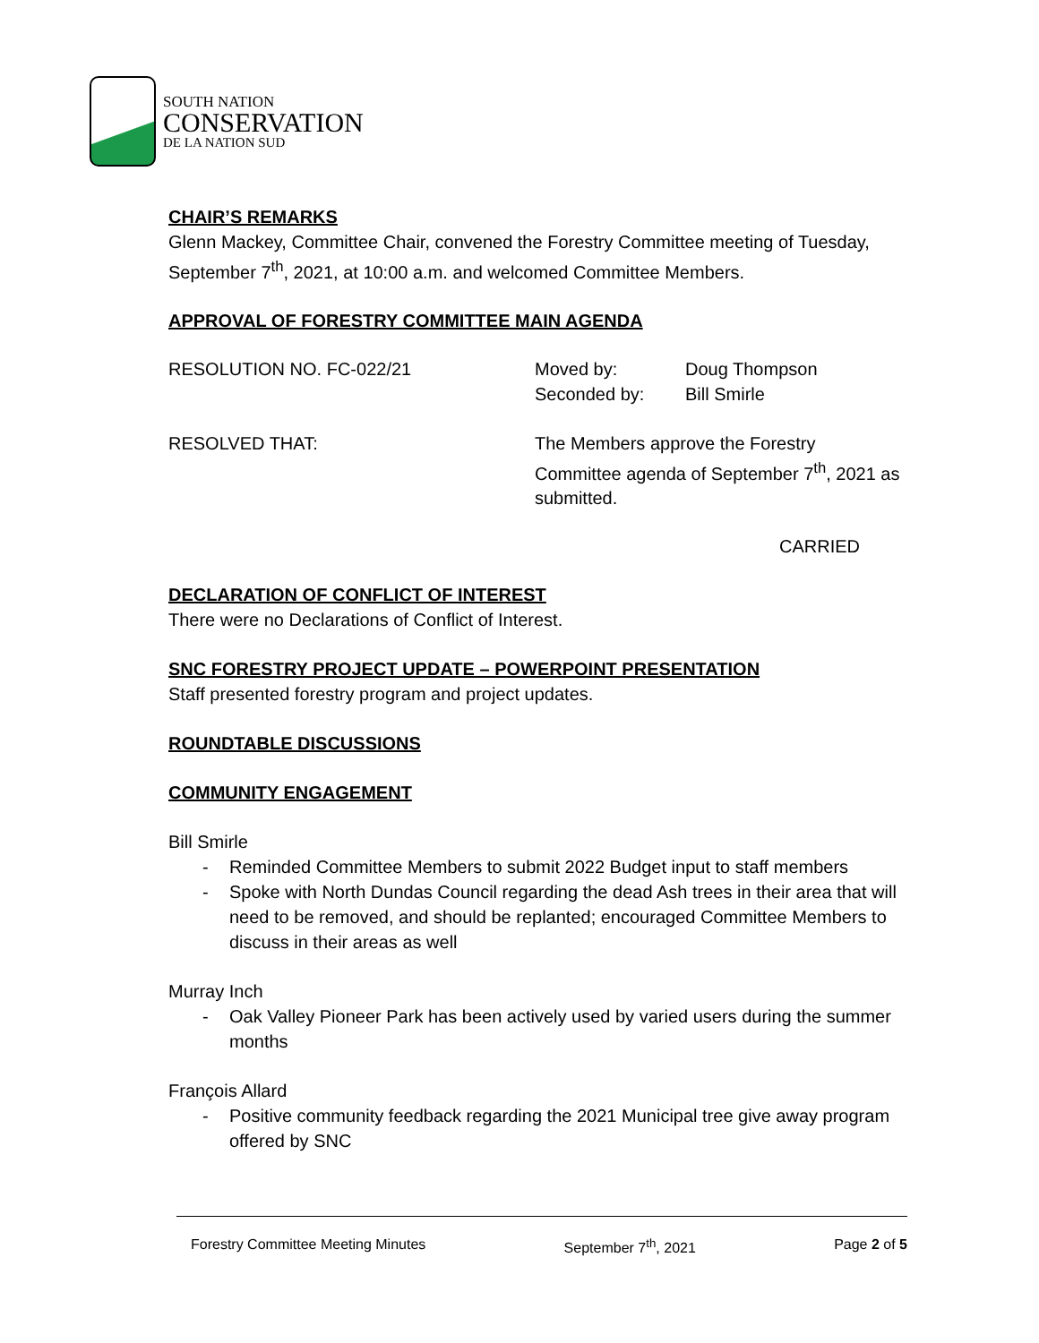SOUTH NATION
CONSERVATION
DE LA NATION SUD
CHAIR’S REMARKS
Glenn Mackey, Committee Chair, convened the Forestry Committee meeting of Tuesday, September 7<sup>th</sup>, 2021, at 10:00 a.m. and welcomed Committee Members.
APPROVAL OF FORESTRY COMMITTEE MAIN AGENDA
RESOLUTION NO. FC-022/21 Moved by:
Seconded by:
Doug Thompson
Bill Smirle
RESOLVED THAT: The Members approve the Forestry
Committee agenda of September 7<sup>th</sup>, 2021 as
submitted.
CARRIED
DECLARATION OF CONFLICT OF INTEREST
There were no Declarations of Conflict of Interest.
SNC FORESTRY PROJECT UPDATE – POWERPOINT PRESENTATION
Staff presented forestry program and project updates.
ROUNDTABLE DISCUSSIONS
COMMUNITY ENGAGEMENT
Bill Smirle
- Reminded Committee Members to submit 2022 Budget input to staff members
- Spoke with North Dundas Council regarding the dead Ash trees in their area that will need to be removed, and should be replanted; encouraged Committee Members to discuss in their areas as well
Murray Inch
- Oak Valley Pioneer Park has been actively used by varied users during the summer months
François Allard
- Positive community feedback regarding the 2021 Municipal tree give away program offered by SNC
Forestry Committee Meeting Minutes September 7<sup>th</sup>, 2021 Page 2 of 5